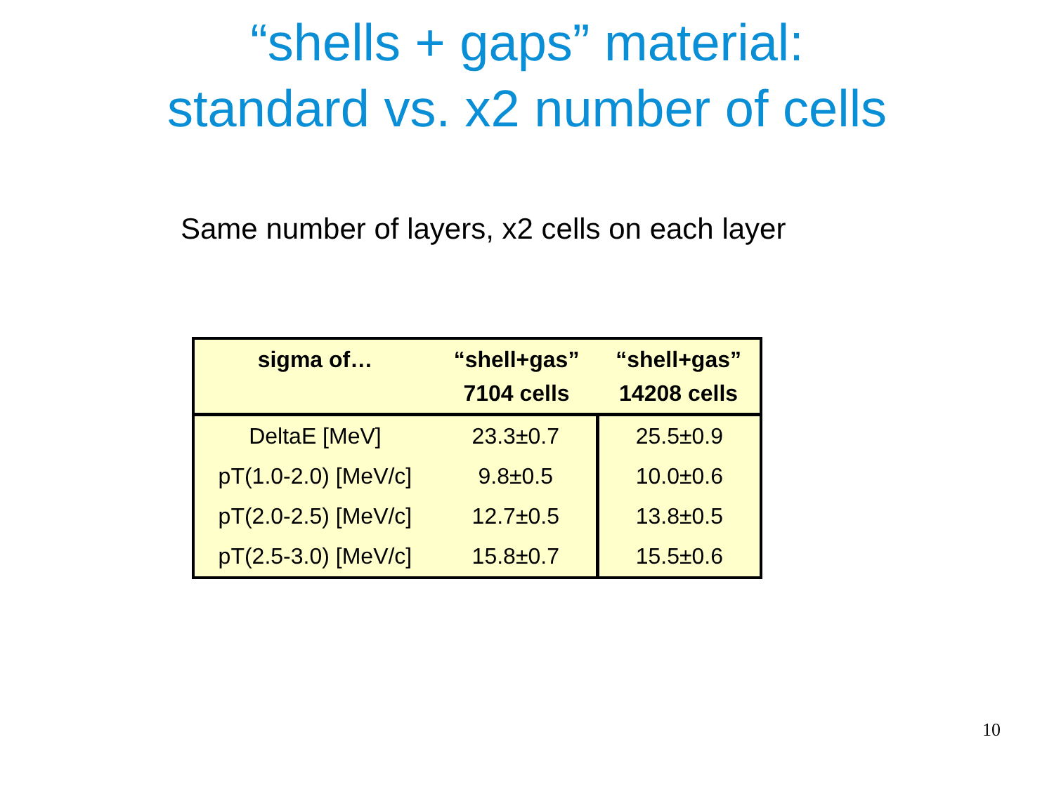“shells + gaps” material:
standard vs. x2 number of cells
Same number of layers, x2 cells on each layer
| sigma of… | “shell+gas” 7104 cells | “shell+gas” 14208 cells |
| --- | --- | --- |
| DeltaE [MeV] | 23.3±0.7 | 25.5±0.9 |
| pT(1.0-2.0) [MeV/c] | 9.8±0.5 | 10.0±0.6 |
| pT(2.0-2.5) [MeV/c] | 12.7±0.5 | 13.8±0.5 |
| pT(2.5-3.0) [MeV/c] | 15.8±0.7 | 15.5±0.6 |
10